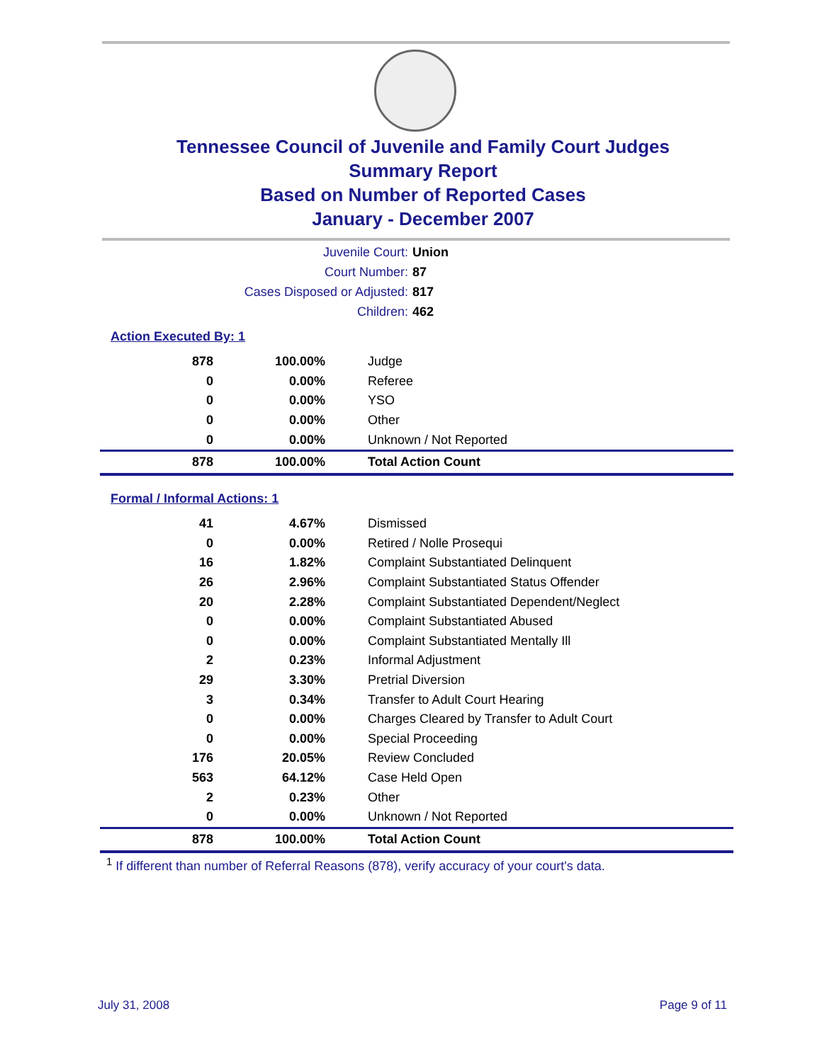Tennessee Council of Juvenile and Family Court Judges
Summary Report
Based on Number of Reported Cases
January - December 2007
Juvenile Court: Union
Court Number: 87
Cases Disposed or Adjusted: 817
Children: 462
Action Executed By: 1
| 878 | 100.00% | Judge |
| 0 | 0.00% | Referee |
| 0 | 0.00% | YSO |
| 0 | 0.00% | Other |
| 0 | 0.00% | Unknown / Not Reported |
| 878 | 100.00% | Total Action Count |
Formal / Informal Actions: 1
| 41 | 4.67% | Dismissed |
| 0 | 0.00% | Retired / Nolle Prosequi |
| 16 | 1.82% | Complaint Substantiated Delinquent |
| 26 | 2.96% | Complaint Substantiated Status Offender |
| 20 | 2.28% | Complaint Substantiated Dependent/Neglect |
| 0 | 0.00% | Complaint Substantiated Abused |
| 0 | 0.00% | Complaint Substantiated Mentally Ill |
| 2 | 0.23% | Informal Adjustment |
| 29 | 3.30% | Pretrial Diversion |
| 3 | 0.34% | Transfer to Adult Court Hearing |
| 0 | 0.00% | Charges Cleared by Transfer to Adult Court |
| 0 | 0.00% | Special Proceeding |
| 176 | 20.05% | Review Concluded |
| 563 | 64.12% | Case Held Open |
| 2 | 0.23% | Other |
| 0 | 0.00% | Unknown / Not Reported |
| 878 | 100.00% | Total Action Count |
<sup>1</sup> If different than number of Referral Reasons (878), verify accuracy of your court's data.
July 31, 2008 Page 9 of 11